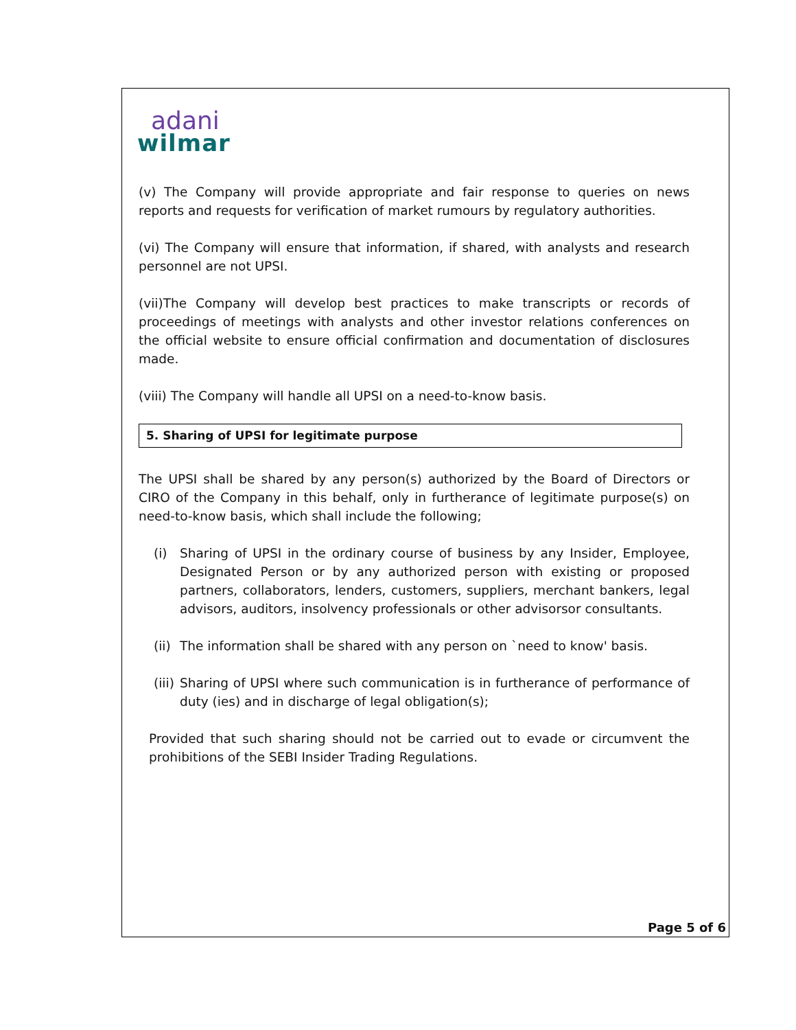adani
wilmar
(v) The Company will provide appropriate and fair response to queries on news reports and requests for verification of market rumours by regulatory authorities.
(vi) The Company will ensure that information, if shared, with analysts and research personnel are not UPSI.
(vii)The Company will develop best practices to make transcripts or records of proceedings of meetings with analysts and other investor relations conferences on the official website to ensure official confirmation and documentation of disclosures made.
(viii) The Company will handle all UPSI on a need-to-know basis.
5. Sharing of UPSI for legitimate purpose
The UPSI shall be shared by any person(s) authorized by the Board of Directors or CIRO of the Company in this behalf, only in furtherance of legitimate purpose(s) on need-to-know basis, which shall include the following;
(i) Sharing of UPSI in the ordinary course of business by any Insider, Employee, Designated Person or by any authorized person with existing or proposed partners, collaborators, lenders, customers, suppliers, merchant bankers, legal advisors, auditors, insolvency professionals or other advisorsor consultants.
(ii) The information shall be shared with any person on `need to know' basis.
(iii) Sharing of UPSI where such communication is in furtherance of performance of duty (ies) and in discharge of legal obligation(s);
Provided that such sharing should not be carried out to evade or circumvent the prohibitions of the SEBI Insider Trading Regulations.
Page 5 of 6